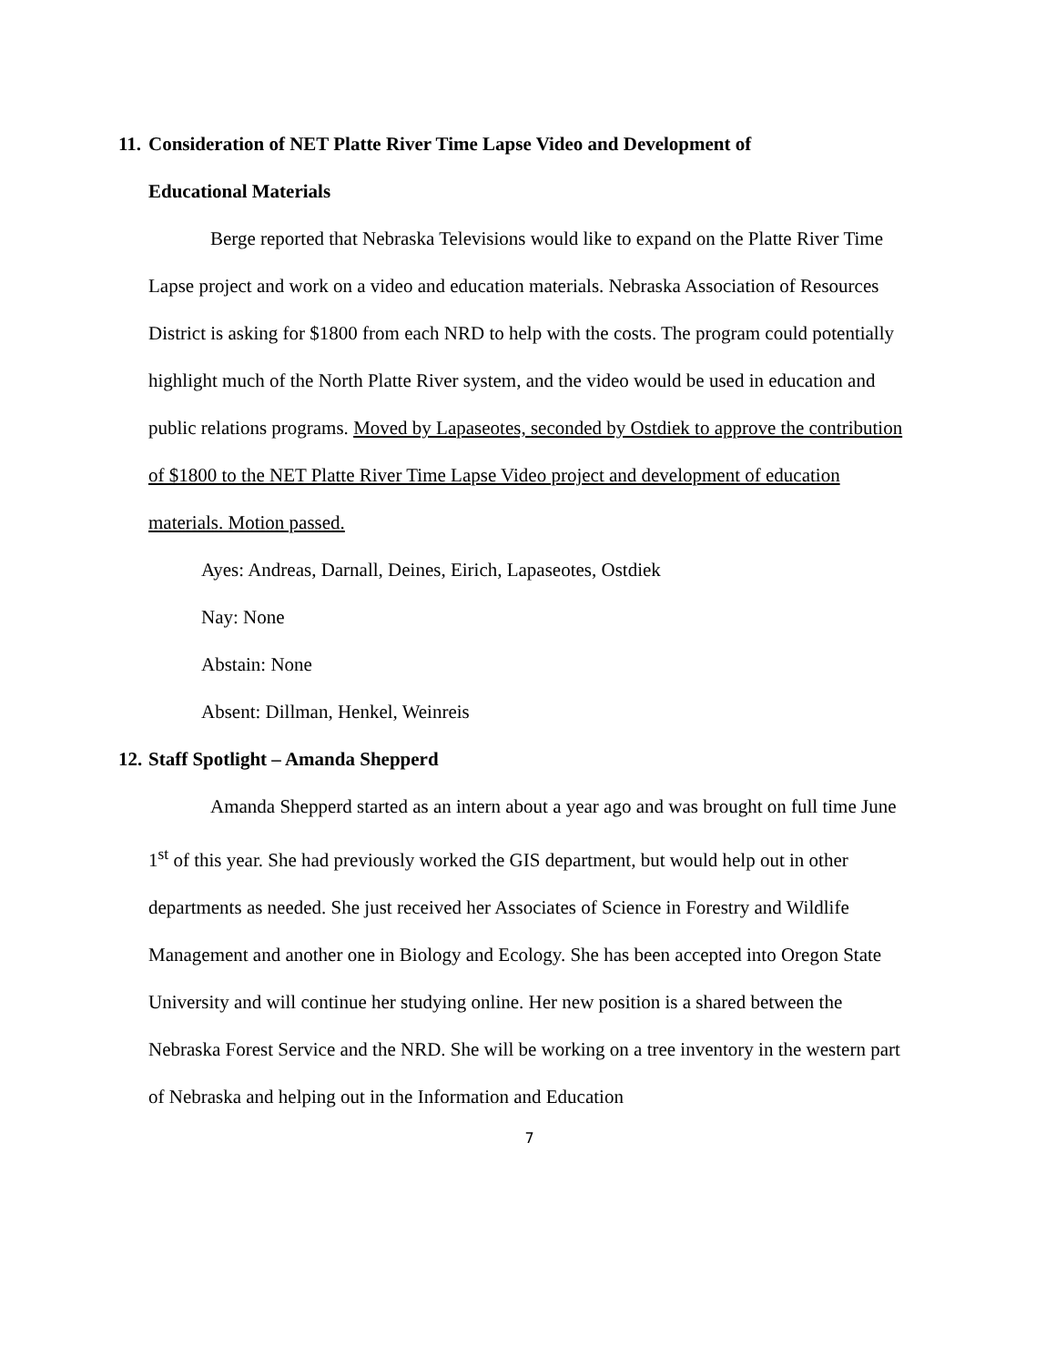11. Consideration of NET Platte River Time Lapse Video and Development of
Educational Materials
Berge reported that Nebraska Televisions would like to expand on the Platte River Time Lapse project and work on a video and education materials. Nebraska Association of Resources District is asking for $1800 from each NRD to help with the costs. The program could potentially highlight much of the North Platte River system, and the video would be used in education and public relations programs. Moved by Lapaseotes, seconded by Ostdiek to approve the contribution of $1800 to the NET Platte River Time Lapse Video project and development of education materials. Motion passed.
Ayes: Andreas, Darnall, Deines, Eirich, Lapaseotes, Ostdiek
Nay: None
Abstain: None
Absent: Dillman, Henkel, Weinreis
12. Staff Spotlight – Amanda Shepperd
Amanda Shepperd started as an intern about a year ago and was brought on full time June 1<sup>st</sup> of this year. She had previously worked the GIS department, but would help out in other departments as needed. She just received her Associates of Science in Forestry and Wildlife Management and another one in Biology and Ecology. She has been accepted into Oregon State University and will continue her studying online. Her new position is a shared between the Nebraska Forest Service and the NRD. She will be working on a tree inventory in the western part of Nebraska and helping out in the Information and Education
7